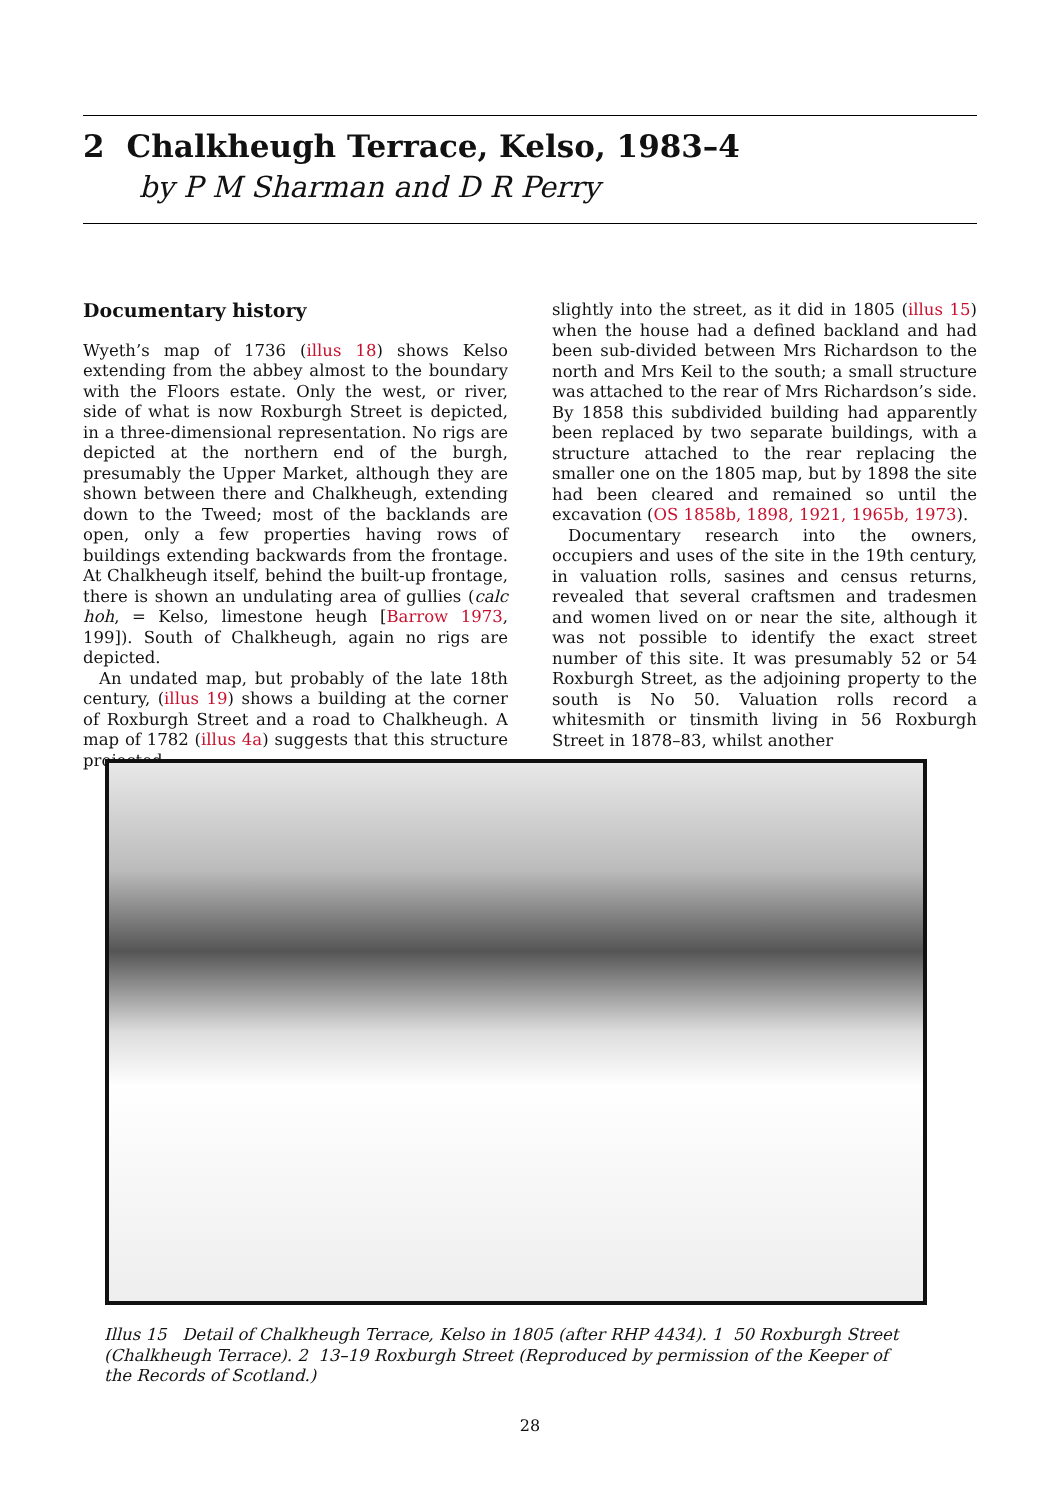2 Chalkheugh Terrace, Kelso, 1983–4
by P M Sharman and D R Perry
Documentary history
Wyeth’s map of 1736 (illus 18) shows Kelso extending from the abbey almost to the boundary with the Floors estate. Only the west, or river, side of what is now Roxburgh Street is depicted, in a three-dimensional representation. No rigs are depicted at the northern end of the burgh, presumably the Upper Market, although they are shown between there and Chalkheugh, extending down to the Tweed; most of the backlands are open, only a few properties having rows of buildings extending backwards from the frontage. At Chalkheugh itself, behind the built-up frontage, there is shown an undulating area of gullies (calc hoh, = Kelso, limestone heugh [Barrow 1973, 199]). South of Chalkheugh, again no rigs are depicted.
An undated map, but probably of the late 18th century, (illus 19) shows a building at the corner of Roxburgh Street and a road to Chalkheugh. A map of 1782 (illus 4a) suggests that this structure projected
slightly into the street, as it did in 1805 (illus 15) when the house had a defined backland and had been sub-divided between Mrs Richardson to the north and Mrs Keil to the south; a small structure was attached to the rear of Mrs Richardson’s side. By 1858 this subdivided building had apparently been replaced by two separate buildings, with a structure attached to the rear replacing the smaller one on the 1805 map, but by 1898 the site had been cleared and remained so until the excavation (OS 1858b, 1898, 1921, 1965b, 1973).
Documentary research into the owners, occupiers and uses of the site in the 19th century, in valuation rolls, sasines and census returns, revealed that several craftsmen and tradesmen and women lived on or near the site, although it was not possible to identify the exact street number of this site. It was presumably 52 or 54 Roxburgh Street, as the adjoining property to the south is No 50. Valuation rolls record a whitesmith or tinsmith living in 56 Roxburgh Street in 1878–83, whilst another
Illus 15 Detail of Chalkheugh Terrace, Kelso in 1805 (after RHP 4434). 1 50 Roxburgh Street (Chalkheugh Terrace). 2 13–19 Roxburgh Street (Reproduced by permission of the Keeper of the Records of Scotland.)
28